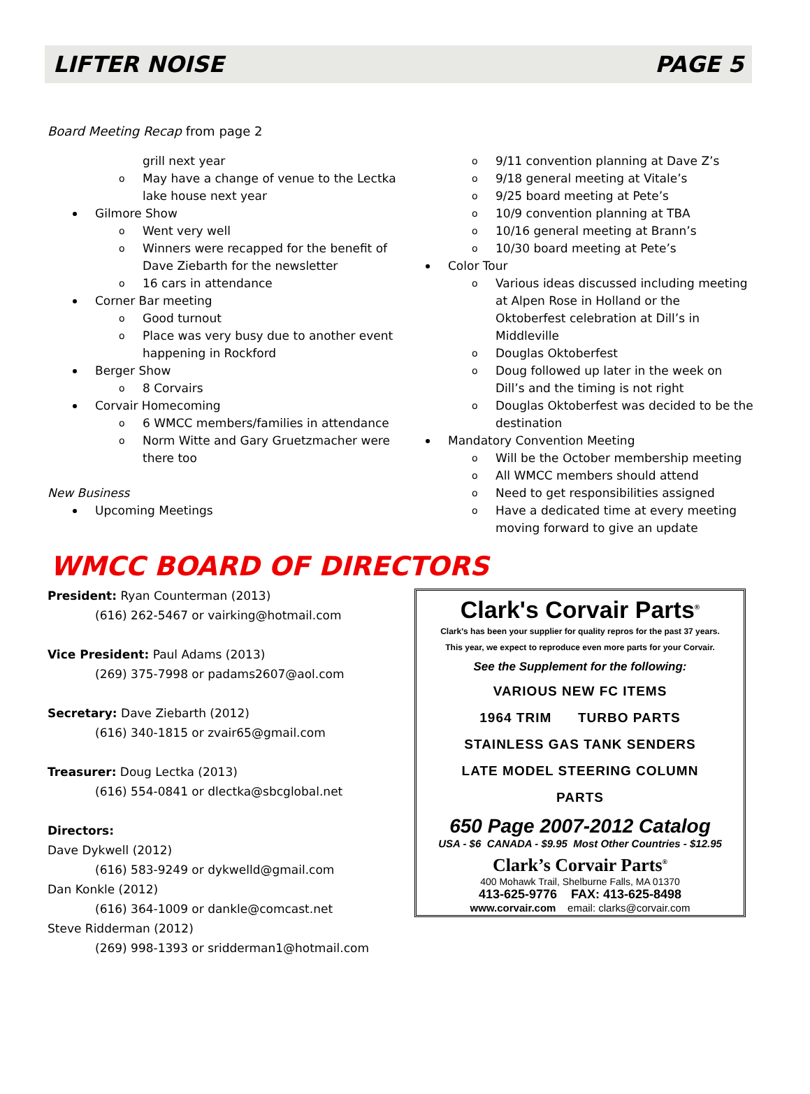LIFTER NOISE PAGE 5
Board Meeting Recap from page 2
grill next year
o May have a change of venue to the Lectka lake house next year
Gilmore Show
o Went very well
o Winners were recapped for the benefit of Dave Ziebarth for the newsletter
o 16 cars in attendance
Corner Bar meeting
o Good turnout
o Place was very busy due to another event happening in Rockford
Berger Show
o 8 Corvairs
Corvair Homecoming
o 6 WMCC members/families in attendance
o Norm Witte and Gary Gruetzmacher were there too
New Business
Upcoming Meetings
o 9/11 convention planning at Dave Z’s
o 9/18 general meeting at Vitale’s
o 9/25 board meeting at Pete’s
o 10/9 convention planning at TBA
o 10/16 general meeting at Brann’s
o 10/30 board meeting at Pete’s
Color Tour
o Various ideas discussed including meeting at Alpen Rose in Holland or the Oktoberfest celebration at Dill’s in Middleville
o Douglas Oktoberfest
o Doug followed up later in the week on Dill’s and the timing is not right
o Douglas Oktoberfest was decided to be the destination
Mandatory Convention Meeting
o Will be the October membership meeting
o All WMCC members should attend
o Need to get responsibilities assigned
o Have a dedicated time at every meeting moving forward to give an update
WMCC BOARD OF DIRECTORS
President: Ryan Counterman (2013)
(616) 262-5467 or vairking@hotmail.com
Vice President: Paul Adams (2013)
(269) 375-7998 or padams2607@aol.com
Secretary: Dave Ziebarth (2012)
(616) 340-1815 or zvair65@gmail.com
Treasurer: Doug Lectka (2013)
(616) 554-0841 or dlectka@sbcglobal.net
Directors:
Dave Dykwell (2012)
(616) 583-9249 or dykwelld@gmail.com
Dan Konkle (2012)
(616) 364-1009 or dankle@comcast.net
Steve Ridderman (2012)
(269) 998-1393 or sridderman1@hotmail.com
Clark's Corvair Parts<sup>®</sup>
Clark's has been your supplier for quality repros for the past 37 years.
This year, we expect to reproduce even more parts for your Corvair.
See the Supplement for the following:
VARIOUS NEW FC ITEMS
1964 TRIM TURBO PARTS
STAINLESS GAS TANK SENDERS
LATE MODEL STEERING COLUMN
PARTS
650 Page 2007-2012 Catalog
USA - $6 CANADA - $9.95 Most Other Countries - $12.95
Clark’s Corvair Parts<sup>®</sup>
400 Mohawk Trail, Shelburne Falls, MA 01370
413-625-9776 FAX: 413-625-8498
www.corvair.com email: clarks@corvair.com